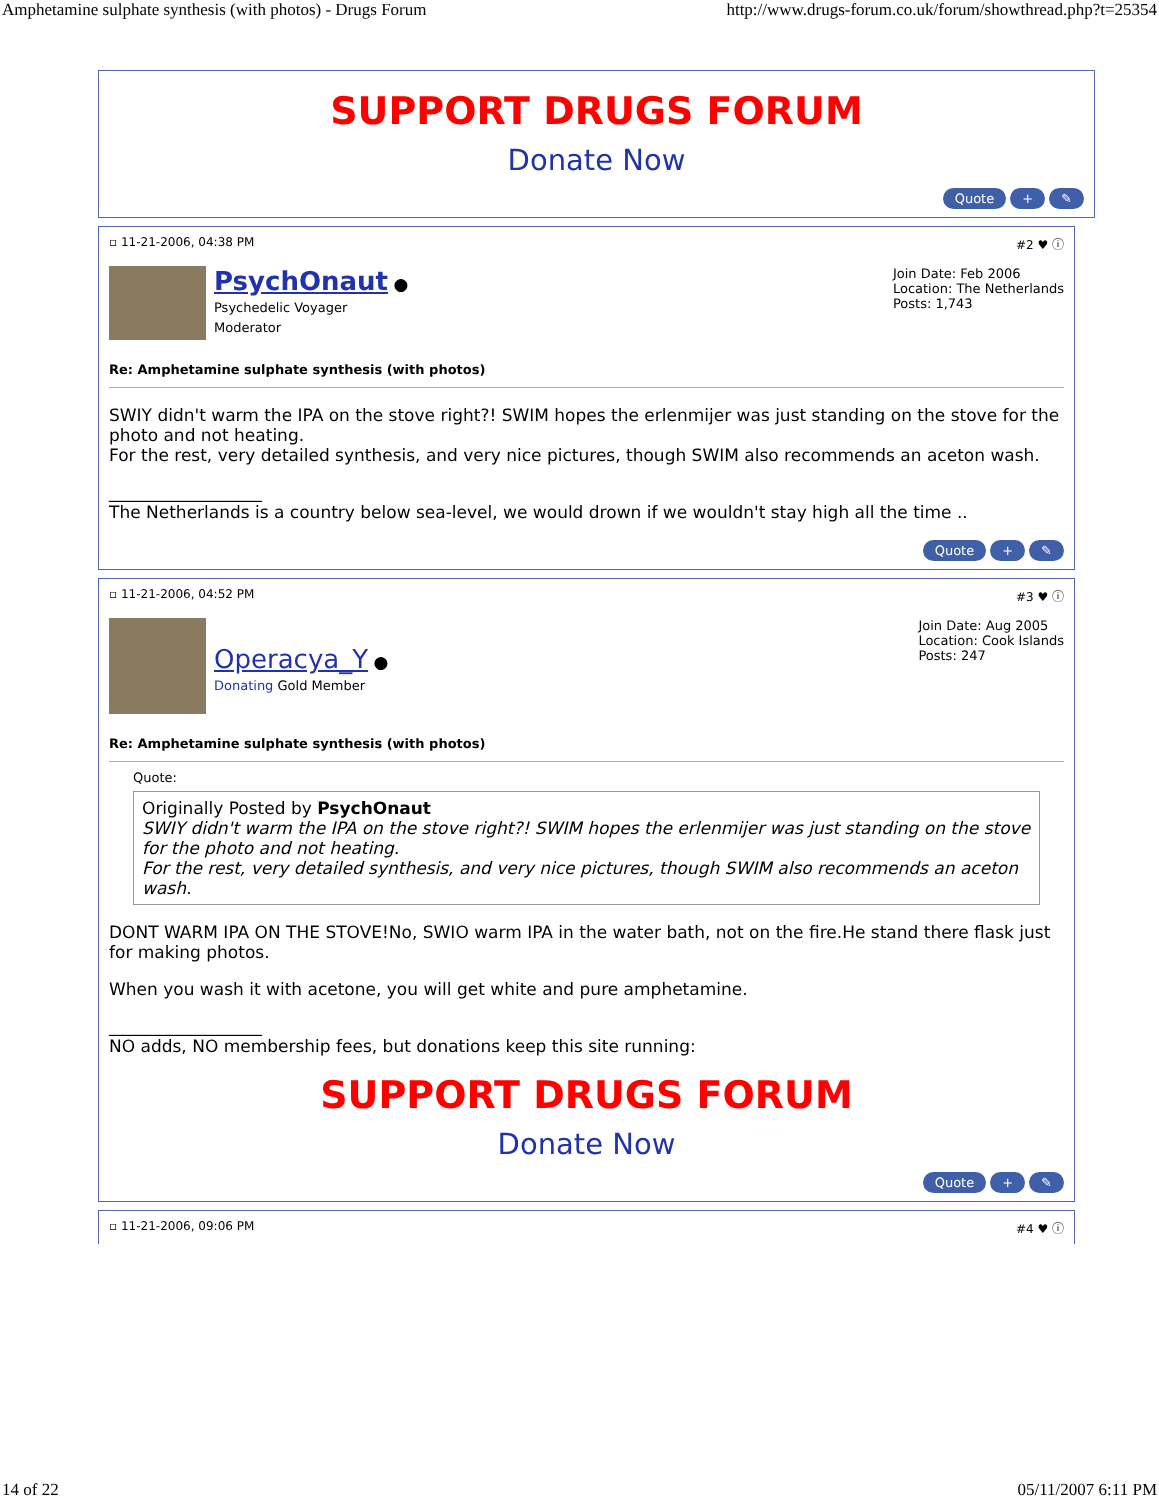Amphetamine sulphate synthesis (with photos) - Drugs Forum http://www.drugs-forum.co.uk/forum/showthread.php?t=25354
SUPPORT DRUGS FORUM
Donate Now
Quote + ✎
▫ 11-21-2006, 04:38 PM #2 ♥ ⓘ
PsychOnaut ●
Psychedelic Voyager
Moderator
Join Date: Feb 2006
Location: The Netherlands
Posts: 1,743
Re: Amphetamine sulphate synthesis (with photos)
SWIY didn't warm the IPA on the stove right?! SWIM hopes the erlenmijer was just standing on the stove for the photo and not heating.
For the rest, very detailed synthesis, and very nice pictures, though SWIM also recommends an aceton wash.
__________________
The Netherlands is a country below sea-level, we would drown if we wouldn't stay high all the time ..
Quote + ✎
▫ 11-21-2006, 04:52 PM #3 ♥ ⓘ
Operacya_Y ●
Donating Gold Member
Join Date: Aug 2005
Location: Cook Islands
Posts: 247
Re: Amphetamine sulphate synthesis (with photos)
Quote:
Originally Posted by PsychOnaut
SWIY didn't warm the IPA on the stove right?! SWIM hopes the erlenmijer was just standing on the stove for the photo and not heating.
For the rest, very detailed synthesis, and very nice pictures, though SWIM also recommends an aceton wash.
DONT WARM IPA ON THE STOVE!No, SWIO warm IPA in the water bath, not on the fire.He stand there flask just for making photos.
When you wash it with acetone, you will get white and pure amphetamine.
__________________
NO adds, NO membership fees, but donations keep this site running:
SUPPORT DRUGS FORUM
Donate Now
Quote + ✎
▫ 11-21-2006, 09:06 PM #4 ♥ ⓘ
14 of 22 05/11/2007 6:11 PM